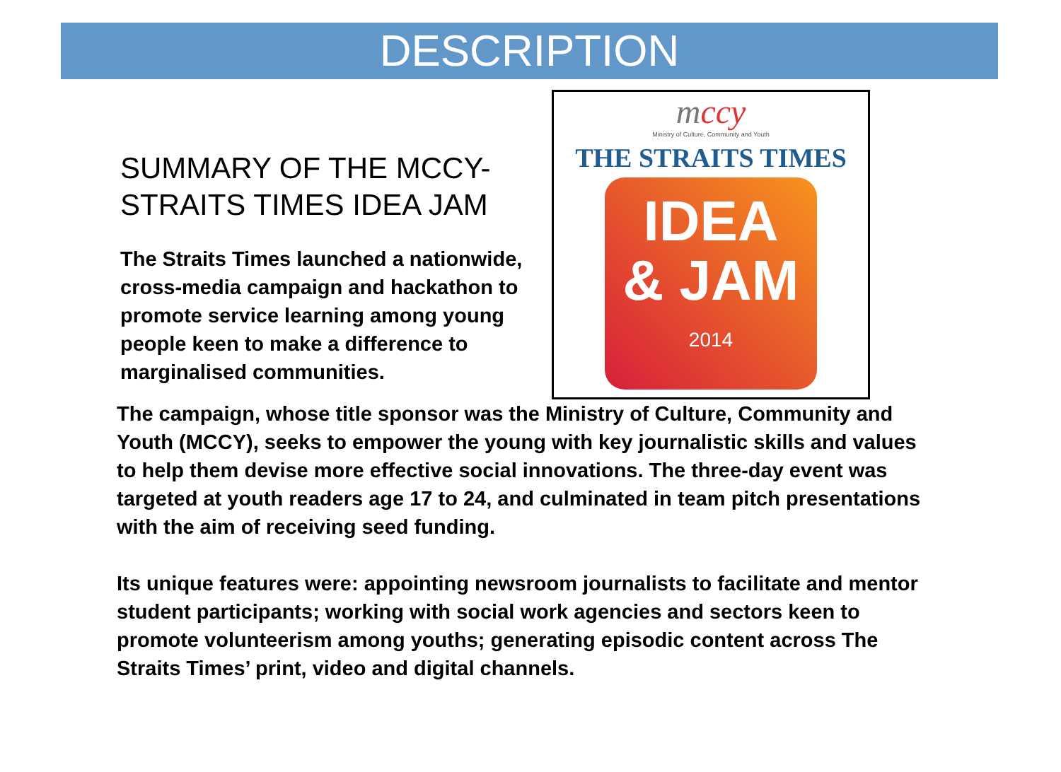DESCRIPTION
SUMMARY OF THE MCCY-STRAITS TIMES IDEA JAM
The Straits Times launched a nationwide, cross-media campaign and hackathon to promote service learning among young people keen to make a difference to marginalised communities.
mccy
Ministry of Culture, Community and Youth
THE STRAITS TIMES
IDEA
& JAM
2014
The campaign, whose title sponsor was the Ministry of Culture, Community and Youth (MCCY), seeks to empower the young with key journalistic skills and values to help them devise more effective social innovations. The three-day event was targeted at youth readers age 17 to 24, and culminated in team pitch presentations with the aim of receiving seed funding.
Its unique features were: appointing newsroom journalists to facilitate and mentor student participants; working with social work agencies and sectors keen to promote volunteerism among youths; generating episodic content across The Straits Times’ print, video and digital channels.